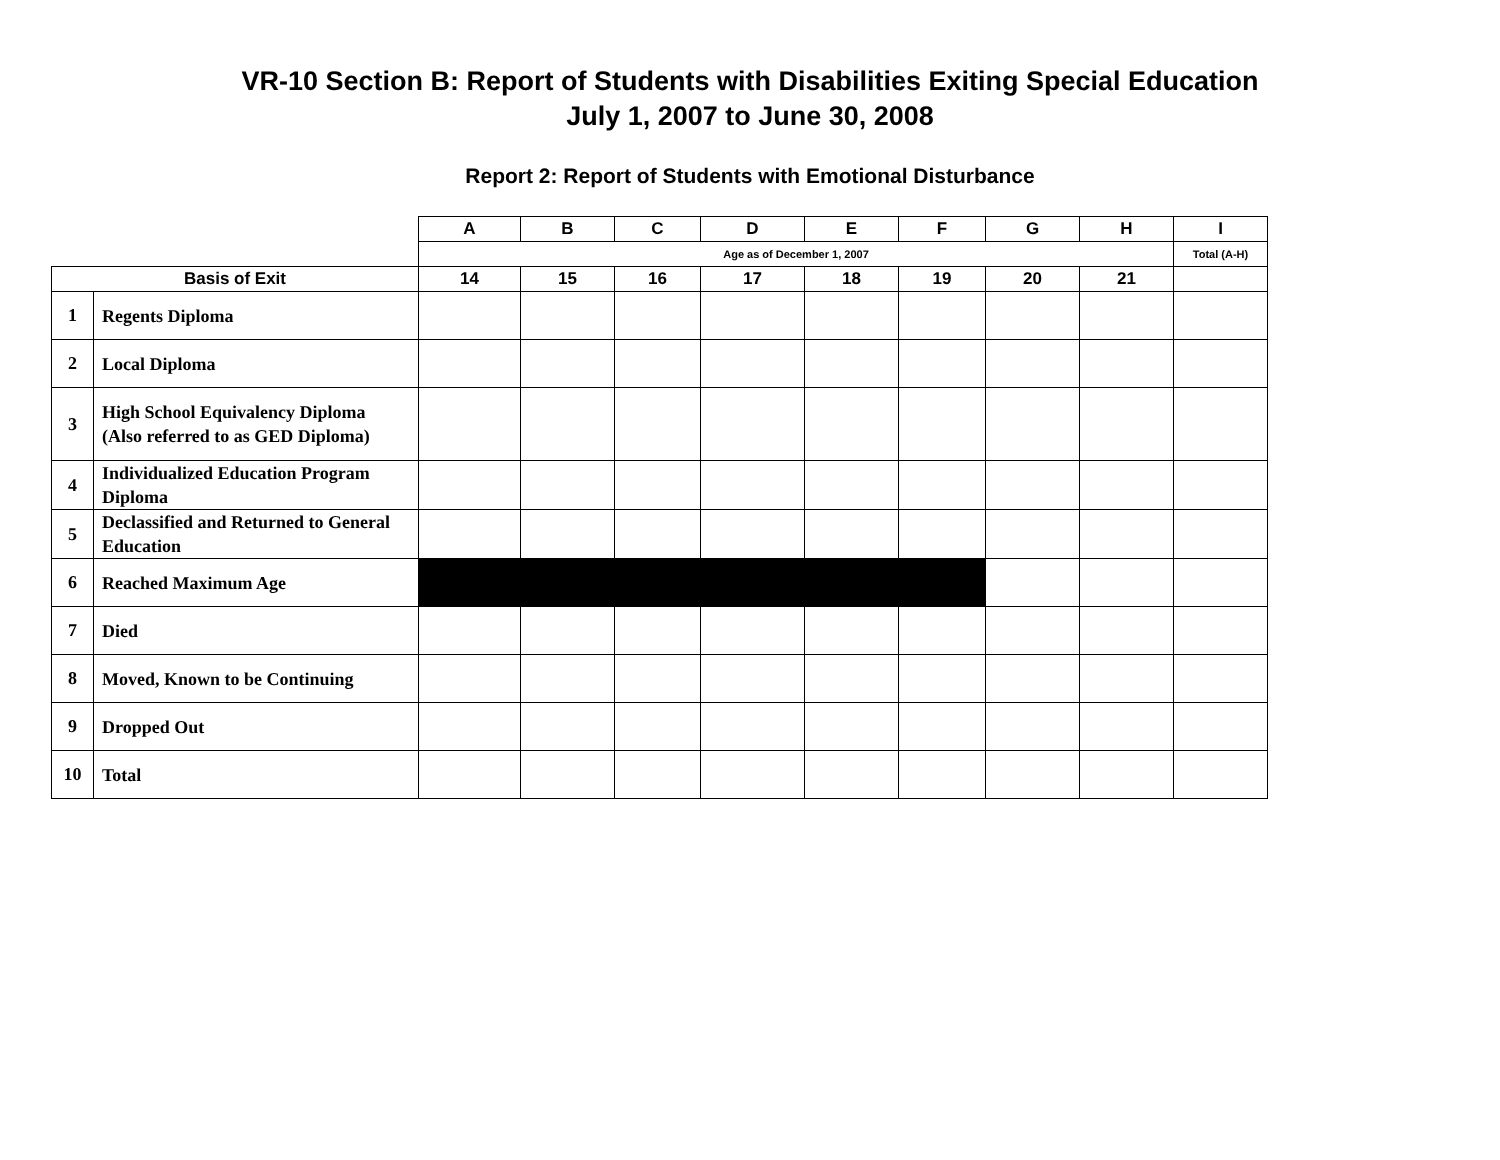VR-10 Section B: Report of Students with Disabilities Exiting Special Education
July 1, 2007 to June 30, 2008
Report 2: Report of Students with Emotional Disturbance
| | | A | B | C | D | E | F | G | H | I |
| | | Age as of December 1, 2007 | | | | | | | | Total (A-H) |
| Basis of Exit | | 14 | 15 | 16 | 17 | 18 | 19 | 20 | 21 | |
| 1 | Regents Diploma | | | | | | | | | |
| 2 | Local Diploma | | | | | | | | | |
| 3 | High School Equivalency Diploma (Also referred to as GED Diploma) | | | | | | | | | |
| 4 | Individualized Education Program Diploma | | | | | | | | | |
| 5 | Declassified and Returned to General Education | | | | | | | | | |
| 6 | Reached Maximum Age | | | | | | | | | |
| 7 | Died | | | | | | | | | |
| 8 | Moved, Known to be Continuing | | | | | | | | | |
| 9 | Dropped Out | | | | | | | | | |
| 10 | Total | | | | | | | | | |